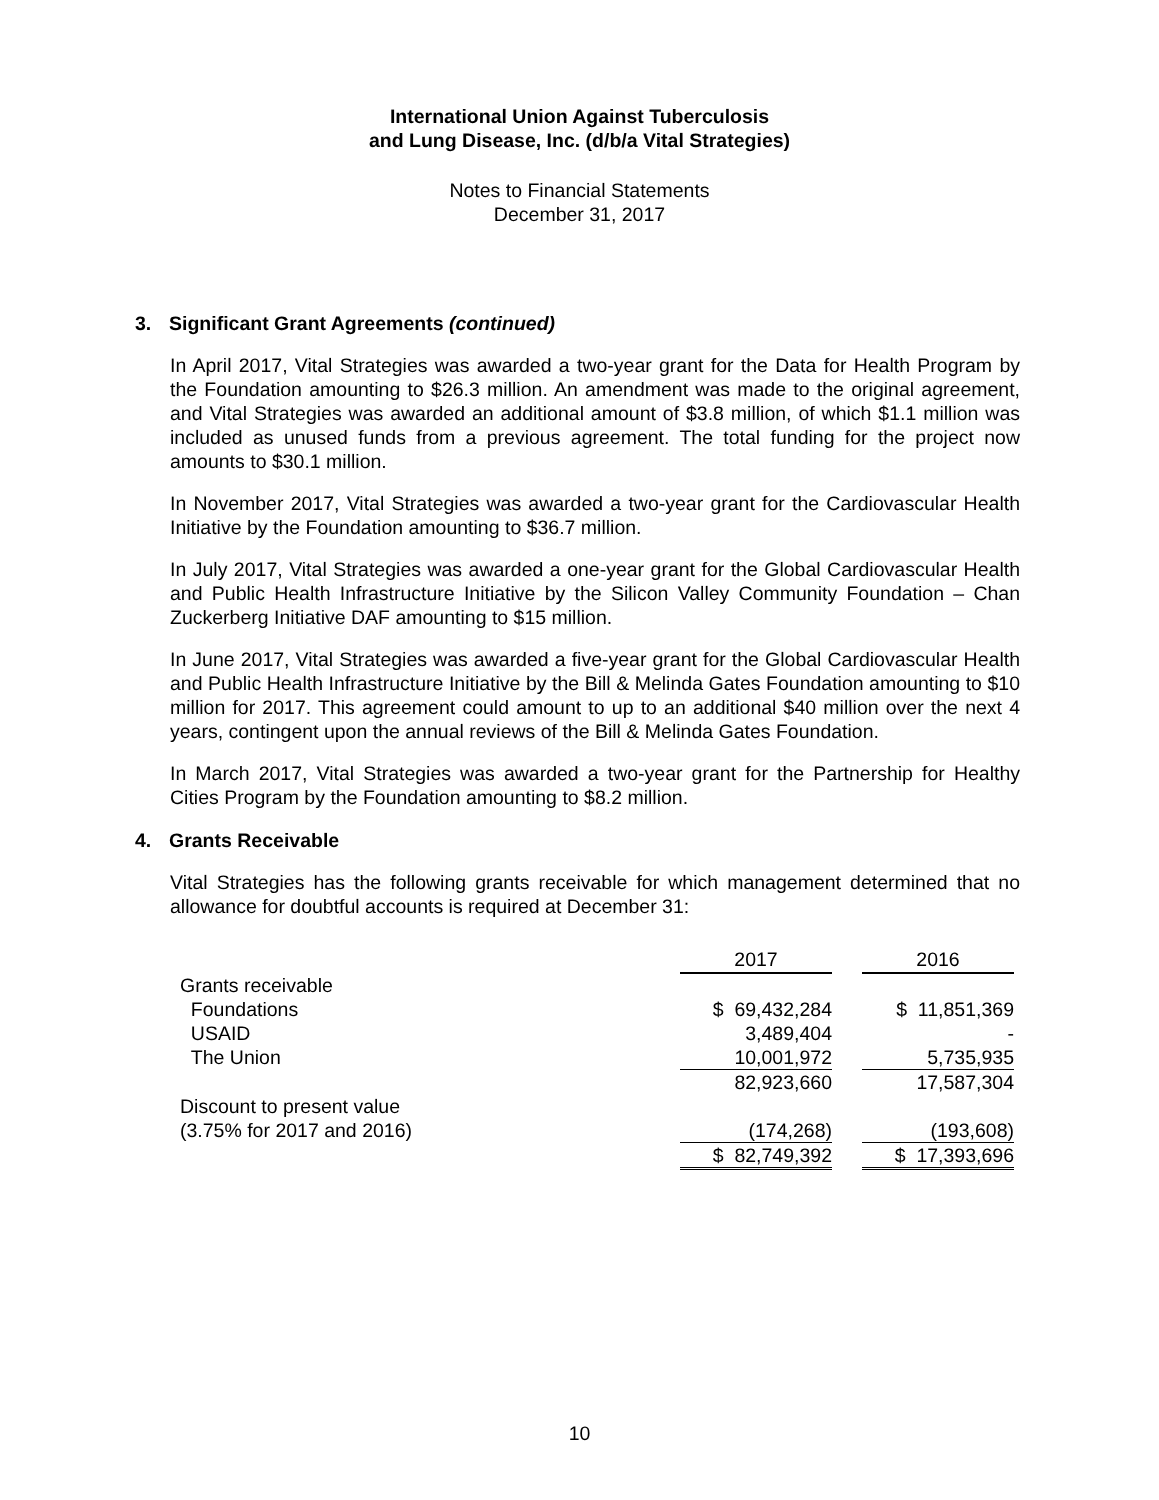International Union Against Tuberculosis
and Lung Disease, Inc. (d/b/a Vital Strategies)
Notes to Financial Statements
December 31, 2017
3. Significant Grant Agreements (continued)
In April 2017, Vital Strategies was awarded a two-year grant for the Data for Health Program by the Foundation amounting to $26.3 million. An amendment was made to the original agreement, and Vital Strategies was awarded an additional amount of $3.8 million, of which $1.1 million was included as unused funds from a previous agreement. The total funding for the project now amounts to $30.1 million.
In November 2017, Vital Strategies was awarded a two-year grant for the Cardiovascular Health Initiative by the Foundation amounting to $36.7 million.
In July 2017, Vital Strategies was awarded a one-year grant for the Global Cardiovascular Health and Public Health Infrastructure Initiative by the Silicon Valley Community Foundation – Chan Zuckerberg Initiative DAF amounting to $15 million.
In June 2017, Vital Strategies was awarded a five-year grant for the Global Cardiovascular Health and Public Health Infrastructure Initiative by the Bill & Melinda Gates Foundation amounting to $10 million for 2017. This agreement could amount to up to an additional $40 million over the next 4 years, contingent upon the annual reviews of the Bill & Melinda Gates Foundation.
In March 2017, Vital Strategies was awarded a two-year grant for the Partnership for Healthy Cities Program by the Foundation amounting to $8.2 million.
4. Grants Receivable
Vital Strategies has the following grants receivable for which management determined that no allowance for doubtful accounts is required at December 31:
| | 2017 | | 2016 |
| Grants receivable | | | |
| Foundations | $ 69,432,284 | | $ 11,851,369 |
| USAID | 3,489,404 | | - |
| The Union | 10,001,972 | | 5,735,935 |
| | 82,923,660 | | 17,587,304 |
| Discount to present value | | | |
| (3.75% for 2017 and 2016) | (174,268) | | (193,608) |
| | $ 82,749,392 | | $ 17,393,696 |
10